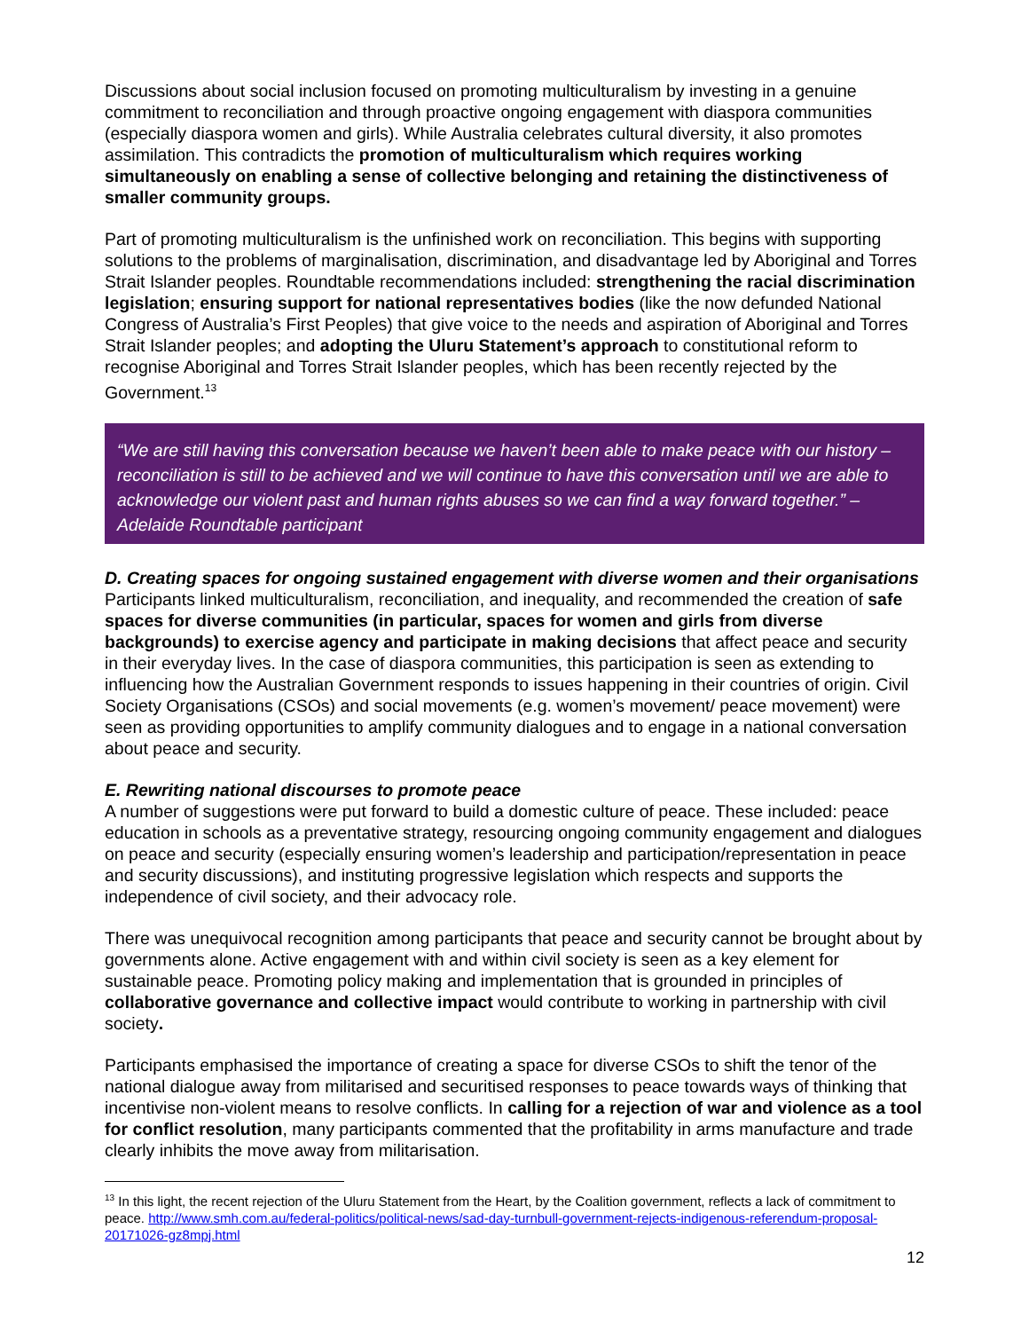Discussions about social inclusion focused on promoting multiculturalism by investing in a genuine commitment to reconciliation and through proactive ongoing engagement with diaspora communities (especially diaspora women and girls). While Australia celebrates cultural diversity, it also promotes assimilation. This contradicts the promotion of multiculturalism which requires working simultaneously on enabling a sense of collective belonging and retaining the distinctiveness of smaller community groups.
Part of promoting multiculturalism is the unfinished work on reconciliation. This begins with supporting solutions to the problems of marginalisation, discrimination, and disadvantage led by Aboriginal and Torres Strait Islander peoples. Roundtable recommendations included: strengthening the racial discrimination legislation; ensuring support for national representatives bodies (like the now defunded National Congress of Australia’s First Peoples) that give voice to the needs and aspiration of Aboriginal and Torres Strait Islander peoples; and adopting the Uluru Statement’s approach to constitutional reform to recognise Aboriginal and Torres Strait Islander peoples, which has been recently rejected by the Government.<sup>13</sup>
“We are still having this conversation because we haven’t been able to make peace with our history – reconciliation is still to be achieved and we will continue to have this conversation until we are able to acknowledge our violent past and human rights abuses so we can find a way forward together.” – Adelaide Roundtable participant
D. Creating spaces for ongoing sustained engagement with diverse women and their organisations
Participants linked multiculturalism, reconciliation, and inequality, and recommended the creation of safe spaces for diverse communities (in particular, spaces for women and girls from diverse backgrounds) to exercise agency and participate in making decisions that affect peace and security in their everyday lives. In the case of diaspora communities, this participation is seen as extending to influencing how the Australian Government responds to issues happening in their countries of origin. Civil Society Organisations (CSOs) and social movements (e.g. women’s movement/ peace movement) were seen as providing opportunities to amplify community dialogues and to engage in a national conversation about peace and security.
E. Rewriting national discourses to promote peace
A number of suggestions were put forward to build a domestic culture of peace. These included: peace education in schools as a preventative strategy, resourcing ongoing community engagement and dialogues on peace and security (especially ensuring women’s leadership and participation/representation in peace and security discussions), and instituting progressive legislation which respects and supports the independence of civil society, and their advocacy role.
There was unequivocal recognition among participants that peace and security cannot be brought about by governments alone. Active engagement with and within civil society is seen as a key element for sustainable peace. Promoting policy making and implementation that is grounded in principles of collaborative governance and collective impact would contribute to working in partnership with civil society.
Participants emphasised the importance of creating a space for diverse CSOs to shift the tenor of the national dialogue away from militarised and securitised responses to peace towards ways of thinking that incentivise non-violent means to resolve conflicts. In calling for a rejection of war and violence as a tool for conflict resolution, many participants commented that the profitability in arms manufacture and trade clearly inhibits the move away from militarisation.
<sup>13</sup> In this light, the recent rejection of the Uluru Statement from the Heart, by the Coalition government, reflects a lack of commitment to peace. http://www.smh.com.au/federal-politics/political-news/sad-day-turnbull-government-rejects-indigenous-referendum-proposal-20171026-gz8mpj.html
12